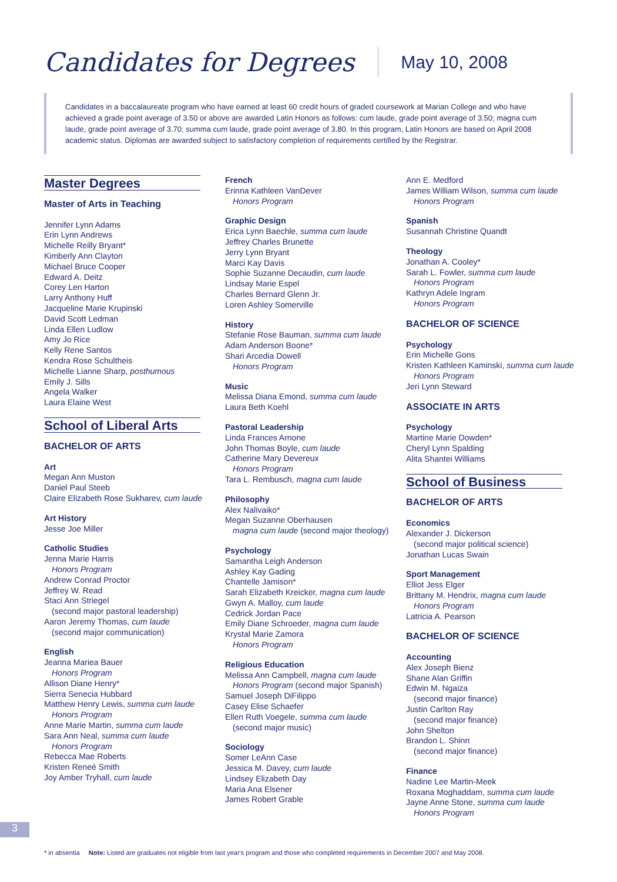Candidates for Degrees
May 10, 2008
Candidates in a baccalaureate program who have earned at least 60 credit hours of graded coursework at Marian College and who have achieved a grade point average of 3.50 or above are awarded Latin Honors as follows: cum laude, grade point average of 3.50; magna cum laude, grade point average of 3.70; summa cum laude, grade point average of 3.80. In this program, Latin Honors are based on April 2008 academic status. Diplomas are awarded subject to satisfactory completion of requirements certified by the Registrar.
Master Degrees
Master of Arts in Teaching
Jennifer Lynn Adams
Erin Lynn Andrews
Michelle Reilly Bryant*
Kimberly Ann Clayton
Michael Bruce Cooper
Edward A. Deitz
Corey Len Harton
Larry Anthony Huff
Jacqueline Marie Krupinski
David Scott Ledman
Linda Ellen Ludlow
Amy Jo Rice
Kelly Rene Santos
Kendra Rose Schultheis
Michelle Lianne Sharp, posthumous
Emily J. Sills
Angela Walker
Laura Elaine West
School of Liberal Arts
BACHELOR OF ARTS
Art
Megan Ann Muston
Daniel Paul Steeb
Claire Elizabeth Rose Sukharev, cum laude
Art History
Jesse Joe Miller
Catholic Studies
Jenna Marie Harris
Honors Program
Andrew Conrad Proctor
Jeffrey W. Read
Staci Ann Striegel
(second major pastoral leadership)
Aaron Jeremy Thomas, cum laude
(second major communication)
English
Jeanna Mariea Bauer
Honors Program
Allison Diane Henry*
Sierra Senecia Hubbard
Matthew Henry Lewis, summa cum laude
Honors Program
Anne Marie Martin, summa cum laude
Sara Ann Neal, summa cum laude
Honors Program
Rebecca Mae Roberts
Kristen Reneé Smith
Joy Amber Tryhall, cum laude
French
Erinna Kathleen VanDever
Honors Program
Graphic Design
Erica Lynn Baechle, summa cum laude
Jeffrey Charles Brunette
Jerry Lynn Bryant
Marci Kay Davis
Sophie Suzanne Decaudin, cum laude
Lindsay Marie Espel
Charles Bernard Glenn Jr.
Loren Ashley Somerville
History
Stefanie Rose Bauman, summa cum laude
Adam Anderson Boone*
Shari Arcedia Dowell
Honors Program
Music
Melissa Diana Emond, summa cum laude
Laura Beth Koehl
Pastoral Leadership
Linda Frances Arnone
John Thomas Boyle, cum laude
Catherine Mary Devereux
Honors Program
Tara L. Rembusch, magna cum laude
Philosophy
Alex Nalivaiko*
Megan Suzanne Oberhausen
magna cum laude (second major theology)
Psychology
Samantha Leigh Anderson
Ashley Kay Gading
Chantelle Jamison*
Sarah Elizabeth Kreicker, magna cum laude
Gwyn A. Malloy, cum laude
Cedrick Jordan Pace
Emily Diane Schroeder, magna cum laude
Krystal Marie Zamora
Honors Program
Religious Education
Melissa Ann Campbell, magna cum laude
Honors Program (second major Spanish)
Samuel Joseph DiFilippo
Casey Elise Schaefer
Ellen Ruth Voegele, summa cum laude
(second major music)
Sociology
Somer LeAnn Case
Jessica M. Davey, cum laude
Lindsey Elizabeth Day
Maria Ana Elsener
James Robert Grable
Ann E. Medford
James William Wilson, summa cum laude
Honors Program
Spanish
Susannah Christine Quandt
Theology
Jonathan A. Cooley*
Sarah L. Fowler, summa cum laude
Honors Program
Kathryn Adele Ingram
Honors Program
BACHELOR OF SCIENCE
Psychology
Erin Michelle Gons
Kristen Kathleen Kaminski, summa cum laude
Honors Program
Jeri Lynn Steward
ASSOCIATE IN ARTS
Psychology
Martine Marie Dowden*
Cheryl Lynn Spalding
Alita Shantei Williams
School of Business
BACHELOR OF ARTS
Economics
Alexander J. Dickerson
(second major political science)
Jonathan Lucas Swain
Sport Management
Elliot Jess Elger
Brittany M. Hendrix, magna cum laude
Honors Program
Latricia A. Pearson
BACHELOR OF SCIENCE
Accounting
Alex Joseph Bienz
Shane Alan Griffin
Edwin M. Ngaiza
(second major finance)
Justin Carlton Ray
(second major finance)
John Shelton
Brandon L. Shinn
(second major finance)
Finance
Nadine Lee Martin-Meek
Roxana Moghaddam, summa cum laude
Jayne Anne Stone, summa cum laude
Honors Program
3
* in absentia Note: Listed are graduates not eligible from last year's program and those who completed requirements in December 2007 and May 2008.